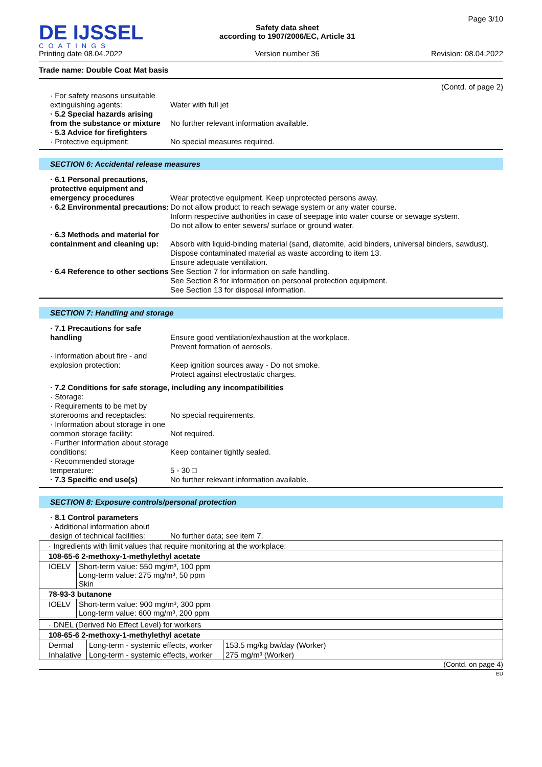DE IJSSEL
COATINGS
Printing date 08.04.2022
Safety data sheet
according to 1907/2006/EC, Article 31
Version number 36
Page 3/10
Revision: 08.04.2022
Trade name: Double Coat Mat basis
(Contd. of page 2)
· For safety reasons unsuitable extinguishing agents:
Water with full jet
· 5.2 Special hazards arising from the substance or mixture
No further relevant information available.
· 5.3 Advice for firefighters
· Protective equipment:
No special measures required.
SECTION 6: Accidental release measures
· 6.1 Personal precautions, protective equipment and emergency procedures
Wear protective equipment. Keep unprotected persons away.
· 6.2 Environmental precautions:
Do not allow product to reach sewage system or any water course.
Inform respective authorities in case of seepage into water course or sewage system.
Do not allow to enter sewers/ surface or ground water.
· 6.3 Methods and material for containment and cleaning up:
Absorb with liquid-binding material (sand, diatomite, acid binders, universal binders, sawdust).
Dispose contaminated material as waste according to item 13.
Ensure adequate ventilation.
· 6.4 Reference to other sections
See Section 7 for information on safe handling.
See Section 8 for information on personal protection equipment.
See Section 13 for disposal information.
SECTION 7: Handling and storage
· 7.1 Precautions for safe handling
Ensure good ventilation/exhaustion at the workplace.
Prevent formation of aerosols.
· Information about fire - and explosion protection:
Keep ignition sources away - Do not smoke.
Protect against electrostatic charges.
· 7.2 Conditions for safe storage, including any incompatibilities
· Storage:
· Requirements to be met by storerooms and receptacles:
No special requirements.
· Information about storage in one common storage facility:
Not required.
· Further information about storage conditions:
Keep container tightly sealed.
· Recommended storage temperature:
5 - 30 □
· 7.3 Specific end use(s) No further relevant information available.
SECTION 8: Exposure controls/personal protection
· 8.1 Control parameters
· Additional information about design of technical facilities:
No further data; see item 7.
| · Ingredients with limit values that require monitoring at the workplace: | |
| 108-65-6 2-methoxy-1-methylethyl acetate | |
| IOELV | Short-term value: 550 mg/m³, 100 ppm Long-term value: 275 mg/m³, 50 ppm Skin |
| 78-93-3 butanone | |
| IOELV | Short-term value: 900 mg/m³, 300 ppm Long-term value: 600 mg/m³, 200 ppm |
| · DNEL (Derived No Effect Level) for workers | | |
| 108-65-6 2-methoxy-1-methylethyl acetate | | |
| Dermal | Long-term - systemic effects, worker | 153.5 mg/kg bw/day (Worker) |
| Inhalative | Long-term - systemic effects, worker | 275 mg/m³ (Worker) |
(Contd. on page 4)
EU